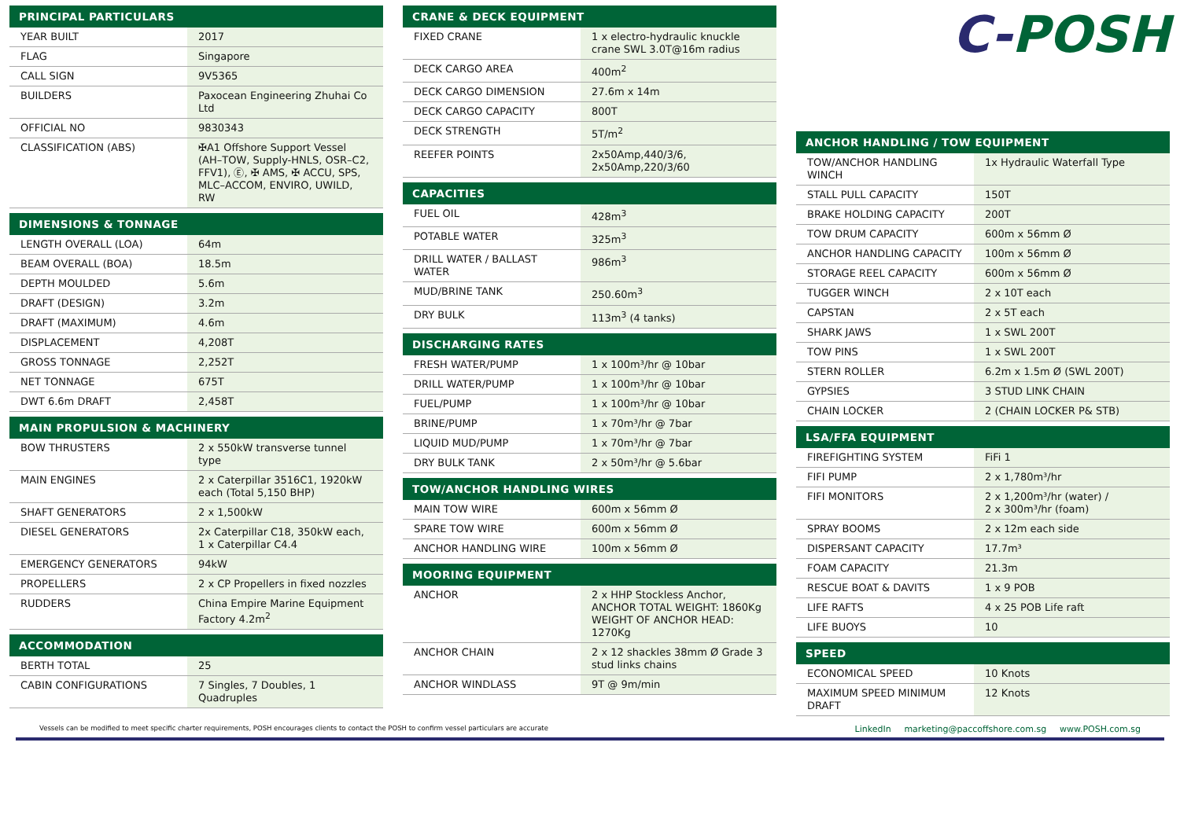| PRINCIPAL PARTICULARS | |
| --- | --- |
| YEAR BUILT | 2017 |
| FLAG | Singapore |
| CALL SIGN | 9V5365 |
| BUILDERS | Paxocean Engineering Zhuhai Co Ltd |
| OFFICIAL NO | 9830343 |
| CLASSIFICATION (ABS) | ✠A1 Offshore Support Vessel (AH–TOW, Supply-HNLS, OSR–C2, FFV1), Ⓔ, ✠ AMS, ✠ ACCU, SPS, MLC–ACCOM, ENVIRO, UWILD, RW |
| DIMENSIONS & TONNAGE | |
| --- | --- |
| LENGTH OVERALL (LOA) | 64m |
| BEAM OVERALL (BOA) | 18.5m |
| DEPTH MOULDED | 5.6m |
| DRAFT (DESIGN) | 3.2m |
| DRAFT (MAXIMUM) | 4.6m |
| DISPLACEMENT | 4,208T |
| GROSS TONNAGE | 2,252T |
| NET TONNAGE | 675T |
| DWT 6.6m DRAFT | 2,458T |
| MAIN PROPULSION & MACHINERY | |
| --- | --- |
| BOW THRUSTERS | 2 x 550kW transverse tunnel type |
| MAIN ENGINES | 2 x Caterpillar 3516C1, 1920kW each (Total 5,150 BHP) |
| SHAFT GENERATORS | 2 x 1,500kW |
| DIESEL GENERATORS | 2x Caterpillar C18, 350kW each, 1 x Caterpillar C4.4 |
| EMERGENCY GENERATORS | 94kW |
| PROPELLERS | 2 x CP Propellers in fixed nozzles |
| RUDDERS | China Empire Marine Equipment Factory 4.2m<sup>2</sup> |
| ACCOMMODATION | |
| --- | --- |
| BERTH TOTAL | 25 |
| CABIN CONFIGURATIONS | 7 Singles, 7 Doubles, 1 Quadruples |
| CRANE & DECK EQUIPMENT | |
| --- | --- |
| FIXED CRANE | 1 x electro-hydraulic knuckle crane SWL 3.0T@16m radius |
| DECK CARGO AREA | 400m<sup>2</sup> |
| DECK CARGO DIMENSION | 27.6m x 14m |
| DECK CARGO CAPACITY | 800T |
| DECK STRENGTH | 5T/m<sup>2</sup> |
| REEFER POINTS | 2x50Amp,440/3/6, 2x50Amp,220/3/60 |
| CAPACITIES | |
| --- | --- |
| FUEL OIL | 428m<sup>3</sup> |
| POTABLE WATER | 325m<sup>3</sup> |
| DRILL WATER / BALLAST WATER | 986m<sup>3</sup> |
| MUD/BRINE TANK | 250.60m<sup>3</sup> |
| DRY BULK | 113m<sup>3</sup> (4 tanks) |
| DISCHARGING RATES | |
| --- | --- |
| FRESH WATER/PUMP | 1 x 100m³/hr @ 10bar |
| DRILL WATER/PUMP | 1 x 100m³/hr @ 10bar |
| FUEL/PUMP | 1 x 100m³/hr @ 10bar |
| BRINE/PUMP | 1 x 70m³/hr @ 7bar |
| LIQUID MUD/PUMP | 1 x 70m³/hr @ 7bar |
| DRY BULK TANK | 2 x 50m³/hr @ 5.6bar |
| TOW/ANCHOR HANDLING WIRES | |
| --- | --- |
| MAIN TOW WIRE | 600m x 56mm Ø |
| SPARE TOW WIRE | 600m x 56mm Ø |
| ANCHOR HANDLING WIRE | 100m x 56mm Ø |
| MOORING EQUIPMENT | |
| --- | --- |
| ANCHOR | 2 x HHP Stockless Anchor, ANCHOR TOTAL WEIGHT: 1860Kg WEIGHT OF ANCHOR HEAD: 1270Kg |
| ANCHOR CHAIN | 2 x 12 shackles 38mm Ø Grade 3 stud links chains |
| ANCHOR WINDLASS | 9T @ 9m/min |
C-POSH
| ANCHOR HANDLING / TOW EQUIPMENT | |
| --- | --- |
| TOW/ANCHOR HANDLING WINCH | 1x Hydraulic Waterfall Type |
| STALL PULL CAPACITY | 150T |
| BRAKE HOLDING CAPACITY | 200T |
| TOW DRUM CAPACITY | 600m x 56mm Ø |
| ANCHOR HANDLING CAPACITY | 100m x 56mm Ø |
| STORAGE REEL CAPACITY | 600m x 56mm Ø |
| TUGGER WINCH | 2 x 10T each |
| CAPSTAN | 2 x 5T each |
| SHARK JAWS | 1 x SWL 200T |
| TOW PINS | 1 x SWL 200T |
| STERN ROLLER | 6.2m x 1.5m Ø (SWL 200T) |
| GYPSIES | 3 STUD LINK CHAIN |
| CHAIN LOCKER | 2 (CHAIN LOCKER P& STB) |
| LSA/FFA EQUIPMENT | |
| --- | --- |
| FIREFIGHTING SYSTEM | FiFi 1 |
| FIFI PUMP | 2 x 1,780m³/hr |
| FIFI MONITORS | 2 x 1,200m³/hr (water) / 2 x 300m³/hr (foam) |
| SPRAY BOOMS | 2 x 12m each side |
| DISPERSANT CAPACITY | 17.7m³ |
| FOAM CAPACITY | 21.3m |
| RESCUE BOAT & DAVITS | 1 x 9 POB |
| LIFE RAFTS | 4 x 25 POB Life raft |
| LIFE BUOYS | 10 |
| SPEED | |
| --- | --- |
| ECONOMICAL SPEED | 10 Knots |
| MAXIMUM SPEED MINIMUM DRAFT | 12 Knots |
Vessels can be modified to meet specific charter requirements, POSH encourages clients to contact the POSH to confirm vessel particulars are accurate LinkedIn marketing@paccoffshore.com.sg www.POSH.com.sg